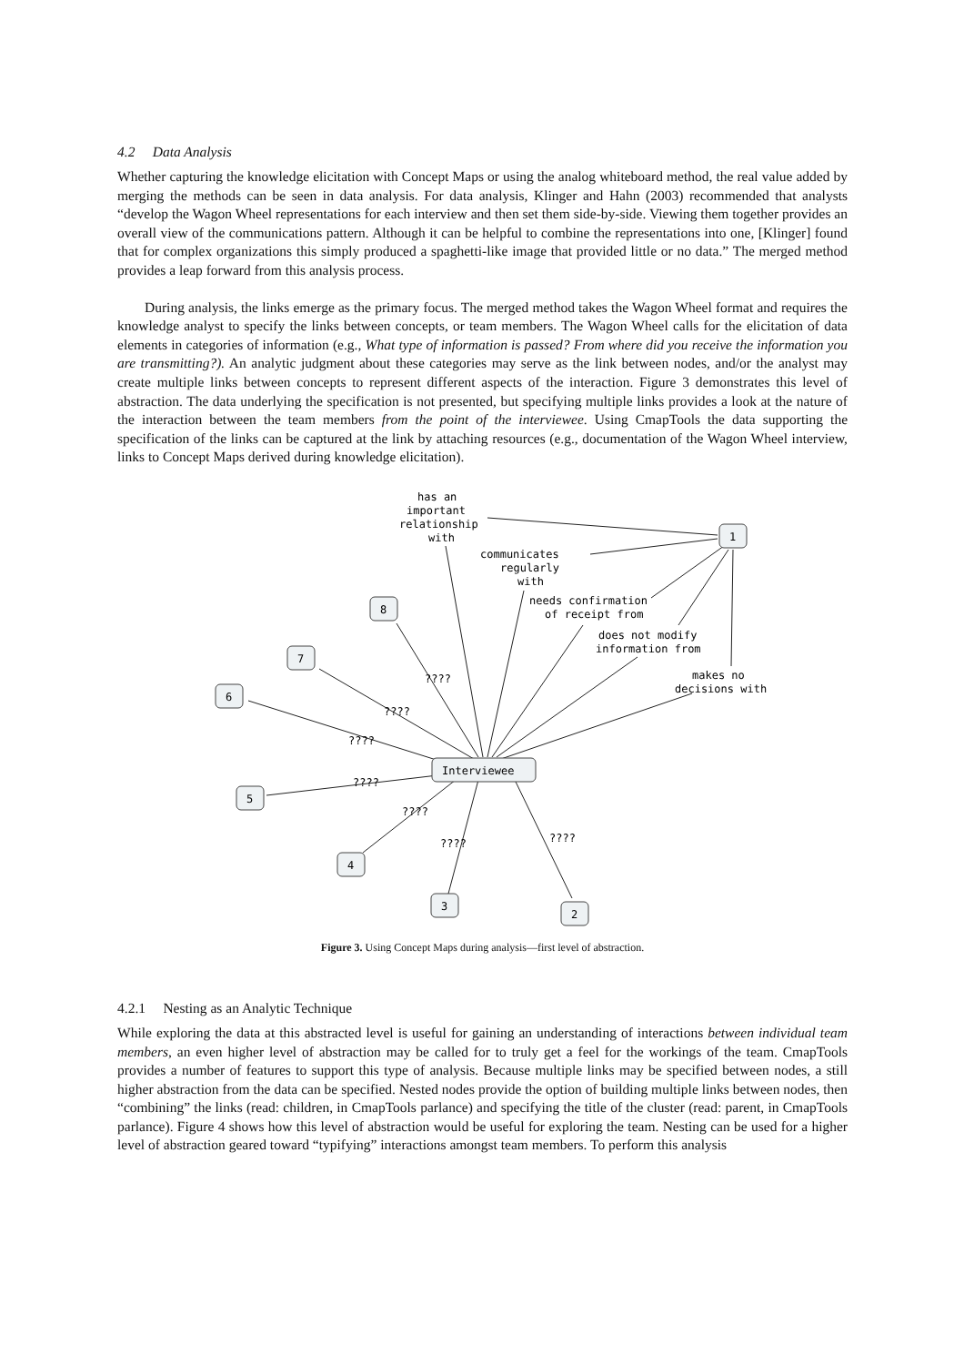4.2 Data Analysis
Whether capturing the knowledge elicitation with Concept Maps or using the analog whiteboard method, the real value added by merging the methods can be seen in data analysis. For data analysis, Klinger and Hahn (2003) recommended that analysts “develop the Wagon Wheel representations for each interview and then set them side-by-side. Viewing them together provides an overall view of the communications pattern. Although it can be helpful to combine the representations into one, [Klinger] found that for complex organizations this simply produced a spaghetti-like image that provided little or no data.” The merged method provides a leap forward from this analysis process.
During analysis, the links emerge as the primary focus. The merged method takes the Wagon Wheel format and requires the knowledge analyst to specify the links between concepts, or team members. The Wagon Wheel calls for the elicitation of data elements in categories of information (e.g., What type of information is passed? From where did you receive the information you are transmitting?). An analytic judgment about these categories may serve as the link between nodes, and/or the analyst may create multiple links between concepts to represent different aspects of the interaction. Figure 3 demonstrates this level of abstraction. The data underlying the specification is not presented, but specifying multiple links provides a look at the nature of the interaction between the team members from the point of the interviewee. Using CmapTools the data supporting the specification of the links can be captured at the link by attaching resources (e.g., documentation of the Wagon Wheel interview, links to Concept Maps derived during knowledge elicitation).
has an
important
relationship
with
communicates
regularly
with
needs confirmation
of receipt from
does not modify
information from
makes no
decisions with
????
????
????
????
????
????
????
Interviewee
1
2
3
4
5
6
7
8
Figure 3. Using Concept Maps during analysis—first level of abstraction.
4.2.1 Nesting as an Analytic Technique
While exploring the data at this abstracted level is useful for gaining an understanding of interactions between individual team members, an even higher level of abstraction may be called for to truly get a feel for the workings of the team. CmapTools provides a number of features to support this type of analysis. Because multiple links may be specified between nodes, a still higher abstraction from the data can be specified. Nested nodes provide the option of building multiple links between nodes, then “combining” the links (read: children, in CmapTools parlance) and specifying the title of the cluster (read: parent, in CmapTools parlance). Figure 4 shows how this level of abstraction would be useful for exploring the team. Nesting can be used for a higher level of abstraction geared toward “typifying” interactions amongst team members. To perform this analysis